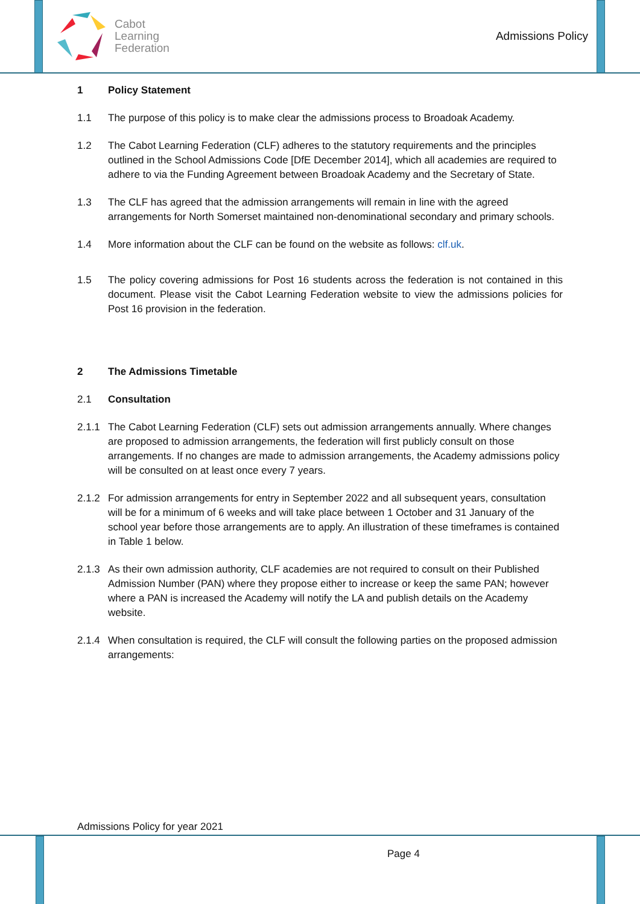Cabot
Learning
Federation
Admissions Policy
1 Policy Statement
1.1 The purpose of this policy is to make clear the admissions process to Broadoak Academy.
1.2 The Cabot Learning Federation (CLF) adheres to the statutory requirements and the principles outlined in the School Admissions Code [DfE December 2014], which all academies are required to adhere to via the Funding Agreement between Broadoak Academy and the Secretary of State.
1.3 The CLF has agreed that the admission arrangements will remain in line with the agreed arrangements for North Somerset maintained non-denominational secondary and primary schools.
1.4 More information about the CLF can be found on the website as follows: clf.uk.
1.5 The policy covering admissions for Post 16 students across the federation is not contained in this document. Please visit the Cabot Learning Federation website to view the admissions policies for Post 16 provision in the federation.
2 The Admissions Timetable
2.1 Consultation
2.1.1 The Cabot Learning Federation (CLF) sets out admission arrangements annually. Where changes are proposed to admission arrangements, the federation will first publicly consult on those arrangements. If no changes are made to admission arrangements, the Academy admissions policy will be consulted on at least once every 7 years.
2.1.2 For admission arrangements for entry in September 2022 and all subsequent years, consultation will be for a minimum of 6 weeks and will take place between 1 October and 31 January of the school year before those arrangements are to apply. An illustration of these timeframes is contained in Table 1 below.
2.1.3 As their own admission authority, CLF academies are not required to consult on their Published Admission Number (PAN) where they propose either to increase or keep the same PAN; however where a PAN is increased the Academy will notify the LA and publish details on the Academy website.
2.1.4 When consultation is required, the CLF will consult the following parties on the proposed admission arrangements:
Admissions Policy for year 2021
Page 4